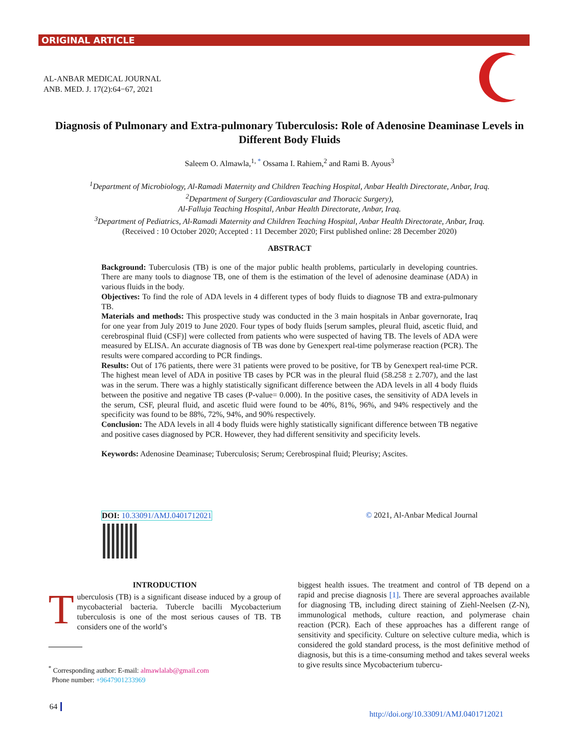ORIGINAL ARTICLE
AL-ANBAR MEDICAL JOURNAL
ANB. MED. J. 17(2):64−67, 2021
Diagnosis of Pulmonary and Extra-pulmonary Tuberculosis: Role of Adenosine Deaminase Levels in Different Body Fluids
Saleem O. Almawla,<sup>1, *</sup> Ossama I. Rahiem,<sup>2</sup> and Rami B. Ayous<sup>3</sup>
<sup>1</sup> Department of Microbiology, Al-Ramadi Maternity and Children Teaching Hospital, Anbar Health Directorate, Anbar, Iraq.
<sup>2</sup> Department of Surgery (Cardiovascular and Thoracic Surgery),
Al-Falluja Teaching Hospital, Anbar Health Directorate, Anbar, Iraq.
<sup>3</sup> Department of Pediatrics, Al-Ramadi Maternity and Children Teaching Hospital, Anbar Health Directorate, Anbar, Iraq.
(Received : 10 October 2020; Accepted : 11 December 2020; First published online: 28 December 2020)
ABSTRACT
Background: Tuberculosis (TB) is one of the major public health problems, particularly in developing countries. There are many tools to diagnose TB, one of them is the estimation of the level of adenosine deaminase (ADA) in various fluids in the body.
Objectives: To find the role of ADA levels in 4 different types of body fluids to diagnose TB and extra-pulmonary TB.
Materials and methods: This prospective study was conducted in the 3 main hospitals in Anbar governorate, Iraq for one year from July 2019 to June 2020. Four types of body fluids [serum samples, pleural fluid, ascetic fluid, and cerebrospinal fluid (CSF)] were collected from patients who were suspected of having TB. The levels of ADA were measured by ELISA. An accurate diagnosis of TB was done by Genexpert real-time polymerase reaction (PCR). The results were compared according to PCR findings.
Results: Out of 176 patients, there were 31 patients were proved to be positive, for TB by Genexpert real-time PCR. The highest mean level of ADA in positive TB cases by PCR was in the pleural fluid (58.258 ± 2.707), and the last was in the serum. There was a highly statistically significant difference between the ADA levels in all 4 body fluids between the positive and negative TB cases (P-value= 0.000). In the positive cases, the sensitivity of ADA levels in the serum, CSF, pleural fluid, and ascetic fluid were found to be 40%, 81%, 96%, and 94% respectively and the specificity was found to be 88%, 72%, 94%, and 90% respectively.
Conclusion: The ADA levels in all 4 body fluids were highly statistically significant difference between TB negative and positive cases diagnosed by PCR. However, they had different sensitivity and specificity levels.
Keywords: Adenosine Deaminase; Tuberculosis; Serum; Cerebrospinal fluid; Pleurisy; Ascites.
DOI: 10.33091/AMJ.0401712021 © 2021, Al-Anbar Medical Journal
INTRODUCTION
Tuberculosis (TB) is a significant disease induced by a group of mycobacterial bacteria. Tubercle bacilli Mycobacterium tuberculosis is one of the most serious causes of TB. TB considers one of the world’s
biggest health issues. The treatment and control of TB depend on a rapid and precise diagnosis [1]. There are several approaches available for diagnosing TB, including direct staining of Ziehl-Neelsen (Z-N), immunological methods, culture reaction, and polymerase chain reaction (PCR). Each of these approaches has a different range of sensitivity and specificity. Culture on selective culture media, which is considered the gold standard process, is the most definitive method of diagnosis, but this is a time-consuming method and takes several weeks to give results since Mycobacterium tubercu-
<sup>*</sup> Corresponding author: E-mail: almawlalab@gmail.com
Phone number: +9647901233969
64
http://doi.org/10.33091/AMJ.0401712021